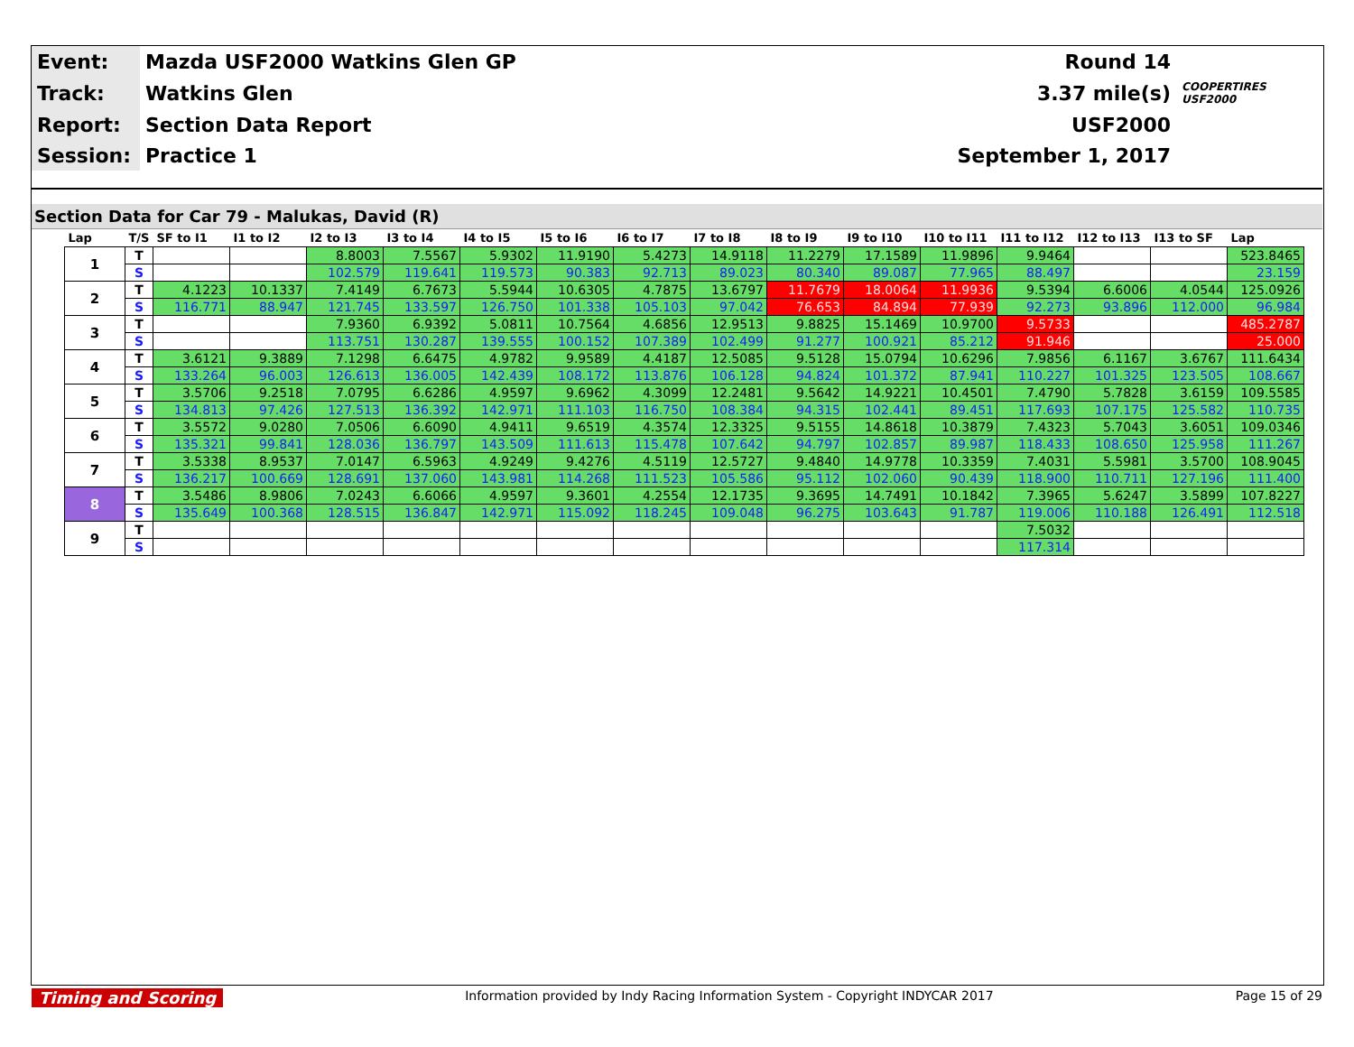| Event: | Mazda USF2000 Watkins Glen GP | Round 14 | |
| Track: | Watkins Glen | 3.37 mile(s) | COOPERTIRES USF2000 |
| Report: | Section Data Report | USF2000 | |
| Session: | Practice 1 | September 1, 2017 | |
Section Data for Car 79 - Malukas, David (R)
| Lap | T/S | SF to I1 | I1 to I2 | I2 to I3 | I3 to I4 | I4 to I5 | I5 to I6 | I6 to I7 | I7 to I8 | I8 to I9 | I9 to I10 | I10 to I11 | I11 to I12 | I12 to I13 | I13 to SF | Lap |
| --- | --- | --- | --- | --- | --- | --- | --- | --- | --- | --- | --- | --- | --- | --- | --- | --- |
| 1 | T | | | 8.8003 | 7.5567 | 5.9302 | 11.9190 | 5.4273 | 14.9118 | 11.2279 | 17.1589 | 11.9896 | 9.9464 | | | 523.8465 |
| | S | | | 102.579 | 119.641 | 119.573 | 90.383 | 92.713 | 89.023 | 80.340 | 89.087 | 77.965 | 88.497 | | | 23.159 |
| 2 | T | 4.1223 | 10.1337 | 7.4149 | 6.7673 | 5.5944 | 10.6305 | 4.7875 | 13.6797 | 11.7679 | 18.0064 | 11.9936 | 9.5394 | 6.6006 | 4.0544 | 125.0926 |
| | S | 116.771 | 88.947 | 121.745 | 133.597 | 126.750 | 101.338 | 105.103 | 97.042 | 76.653 | 84.894 | 77.939 | 92.273 | 93.896 | 112.000 | 96.984 |
| 3 | T | | | 7.9360 | 6.9392 | 5.0811 | 10.7564 | 4.6856 | 12.9513 | 9.8825 | 15.1469 | 10.9700 | 9.5733 | | | 485.2787 |
| | S | | | 113.751 | 130.287 | 139.555 | 100.152 | 107.389 | 102.499 | 91.277 | 100.921 | 85.212 | 91.946 | | | 25.000 |
| 4 | T | 3.6121 | 9.3889 | 7.1298 | 6.6475 | 4.9782 | 9.9589 | 4.4187 | 12.5085 | 9.5128 | 15.0794 | 10.6296 | 7.9856 | 6.1167 | 3.6767 | 111.6434 |
| | S | 133.264 | 96.003 | 126.613 | 136.005 | 142.439 | 108.172 | 113.876 | 106.128 | 94.824 | 101.372 | 87.941 | 110.227 | 101.325 | 123.505 | 108.667 |
| 5 | T | 3.5706 | 9.2518 | 7.0795 | 6.6286 | 4.9597 | 9.6962 | 4.3099 | 12.2481 | 9.5642 | 14.9221 | 10.4501 | 7.4790 | 5.7828 | 3.6159 | 109.5585 |
| | S | 134.813 | 97.426 | 127.513 | 136.392 | 142.971 | 111.103 | 116.750 | 108.384 | 94.315 | 102.441 | 89.451 | 117.693 | 107.175 | 125.582 | 110.735 |
| 6 | T | 3.5572 | 9.0280 | 7.0506 | 6.6090 | 4.9411 | 9.6519 | 4.3574 | 12.3325 | 9.5155 | 14.8618 | 10.3879 | 7.4323 | 5.7043 | 3.6051 | 109.0346 |
| | S | 135.321 | 99.841 | 128.036 | 136.797 | 143.509 | 111.613 | 115.478 | 107.642 | 94.797 | 102.857 | 89.987 | 118.433 | 108.650 | 125.958 | 111.267 |
| 7 | T | 3.5338 | 8.9537 | 7.0147 | 6.5963 | 4.9249 | 9.4276 | 4.5119 | 12.5727 | 9.4840 | 14.9778 | 10.3359 | 7.4031 | 5.5981 | 3.5700 | 108.9045 |
| | S | 136.217 | 100.669 | 128.691 | 137.060 | 143.981 | 114.268 | 111.523 | 105.586 | 95.112 | 102.060 | 90.439 | 118.900 | 110.711 | 127.196 | 111.400 |
| 8 | T | 3.5486 | 8.9806 | 7.0243 | 6.6066 | 4.9597 | 9.3601 | 4.2554 | 12.1735 | 9.3695 | 14.7491 | 10.1842 | 7.3965 | 5.6247 | 3.5899 | 107.8227 |
| | S | 135.649 | 100.368 | 128.515 | 136.847 | 142.971 | 115.092 | 118.245 | 109.048 | 96.275 | 103.643 | 91.787 | 119.006 | 110.188 | 126.491 | 112.518 |
| 9 | T | | | | | | | | | | | | 7.5032 | | | |
| | S | | | | | | | | | | | | 117.314 | | | |
Timing and Scoring Information provided by Indy Racing Information System - Copyright INDYCAR 2017 Page 15 of 29